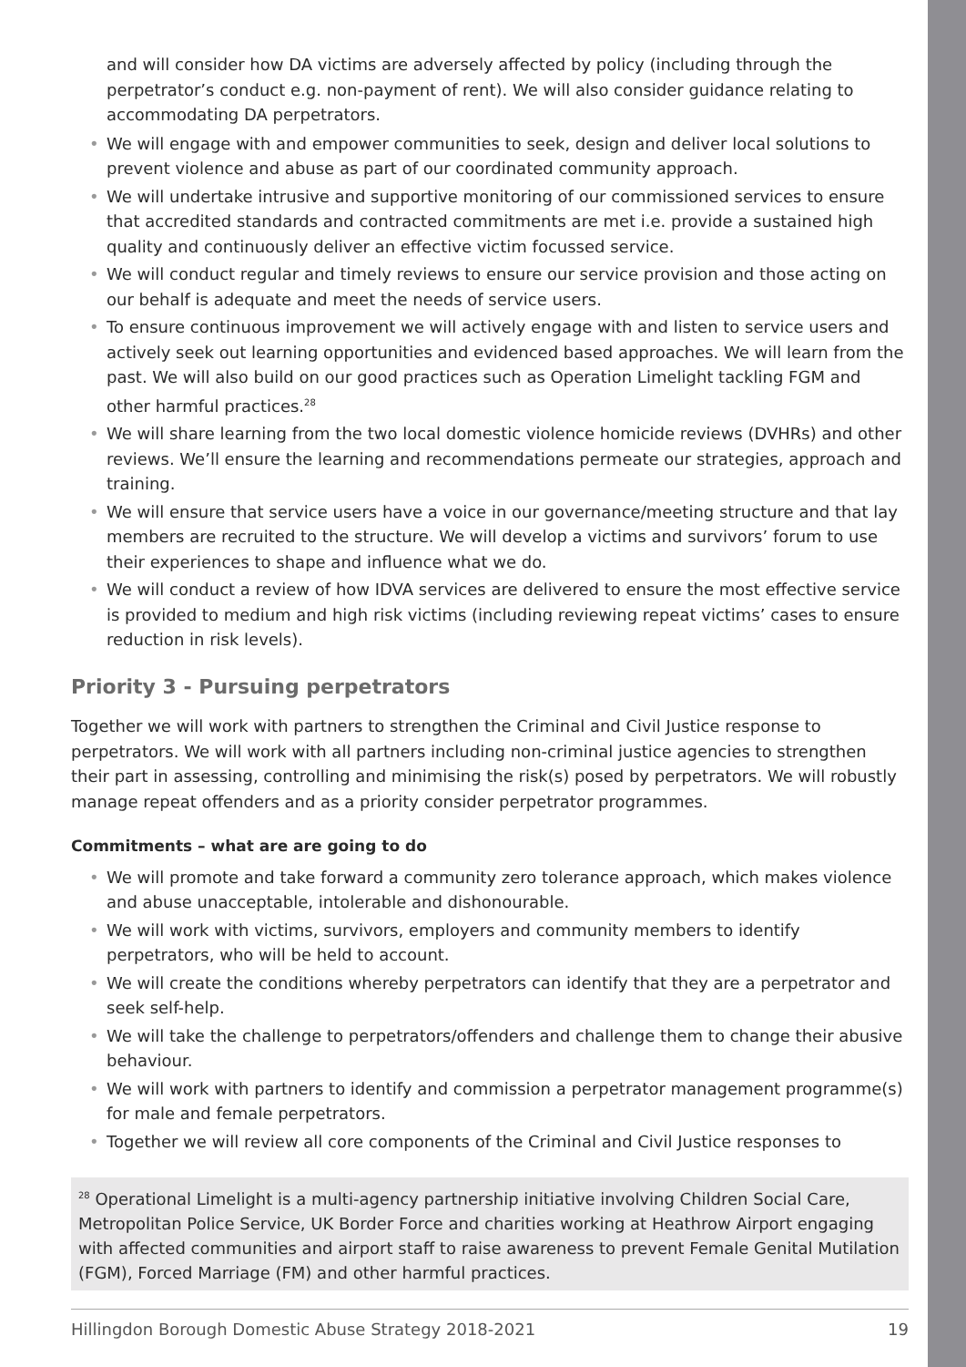and will consider how DA victims are adversely affected by policy (including through the perpetrator’s conduct e.g. non-payment of rent). We will also consider guidance relating to accommodating DA perpetrators.
• We will engage with and empower communities to seek, design and deliver local solutions to prevent violence and abuse as part of our coordinated community approach.
• We will undertake intrusive and supportive monitoring of our commissioned services to ensure that accredited standards and contracted commitments are met i.e. provide a sustained high quality and continuously deliver an effective victim focussed service.
• We will conduct regular and timely reviews to ensure our service provision and those acting on our behalf is adequate and meet the needs of service users.
• To ensure continuous improvement we will actively engage with and listen to service users and actively seek out learning opportunities and evidenced based approaches. We will learn from the past. We will also build on our good practices such as Operation Limelight tackling FGM and other harmful practices.<sup>28</sup>
• We will share learning from the two local domestic violence homicide reviews (DVHRs) and other reviews. We’ll ensure the learning and recommendations permeate our strategies, approach and training.
• We will ensure that service users have a voice in our governance/meeting structure and that lay members are recruited to the structure. We will develop a victims and survivors’ forum to use their experiences to shape and influence what we do.
• We will conduct a review of how IDVA services are delivered to ensure the most effective service is provided to medium and high risk victims (including reviewing repeat victims’ cases to ensure reduction in risk levels).
Priority 3 - Pursuing perpetrators
Together we will work with partners to strengthen the Criminal and Civil Justice response to perpetrators. We will work with all partners including non-criminal justice agencies to strengthen their part in assessing, controlling and minimising the risk(s) posed by perpetrators. We will robustly manage repeat offenders and as a priority consider perpetrator programmes.
Commitments – what are are going to do
• We will promote and take forward a community zero tolerance approach, which makes violence and abuse unacceptable, intolerable and dishonourable.
• We will work with victims, survivors, employers and community members to identify perpetrators, who will be held to account.
• We will create the conditions whereby perpetrators can identify that they are a perpetrator and seek self-help.
• We will take the challenge to perpetrators/offenders and challenge them to change their abusive behaviour.
• We will work with partners to identify and commission a perpetrator management programme(s) for male and female perpetrators.
• Together we will review all core components of the Criminal and Civil Justice responses to
<sup>28</sup> Operational Limelight is a multi-agency partnership initiative involving Children Social Care, Metropolitan Police Service, UK Border Force and charities working at Heathrow Airport engaging with affected communities and airport staff to raise awareness to prevent Female Genital Mutilation (FGM), Forced Marriage (FM) and other harmful practices.
Hillingdon Borough Domestic Abuse Strategy 2018-2021 19